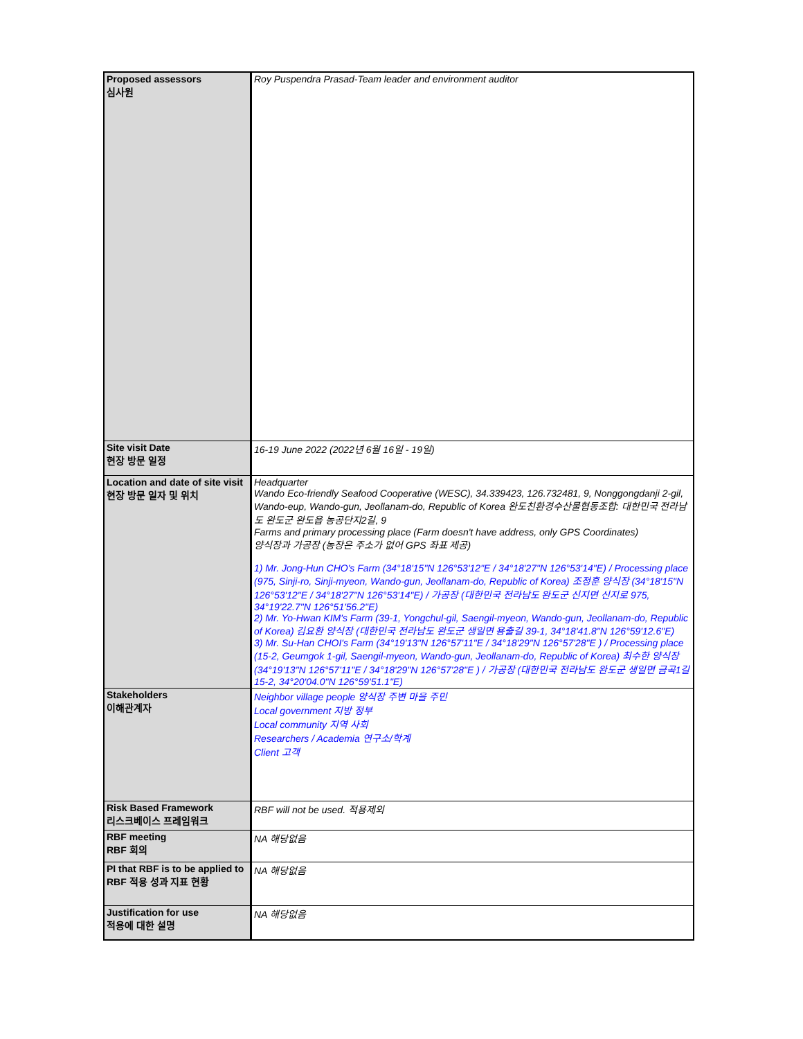| Proposed assessors 심사원 | Roy Puspendra Prasad-Team leader and environment auditor |
| Site visit Date 현장 방문 일정 | 16-19 June 2022 (2022년 6월 16일 - 19일) |
| Location and date of site visit 현장 방문 일자 및 위치 | Headquarter Wando Eco-friendly Seafood Cooperative (WESC), 34.339423, 126.732481, 9, Nonggongdanji 2-gil, Wando-eup, Wando-gun, Jeollanam-do, Republic of Korea 완도친환경수산물협동조합: 대한민국 전라남도 완도군 완도읍 농공단지2길, 9 Farms and primary processing place (Farm doesn't have address, only GPS Coordinates) 양식장과 가공장 (농장은 주소가 없어 GPS 좌표 제공) 1) Mr. Jong-Hun CHO's Farm (34°18'15"N 126°53'12"E / 34°18'27"N 126°53'14"E) / Processing place (975, Sinji-ro, Sinji-myeon, Wando-gun, Jeollanam-do, Republic of Korea) 조정훈 양식장 (34°18'15"N 126°53'12"E / 34°18'27"N 126°53'14"E) / 가공장 (대한민국 전라남도 완도군 신지면 신지로 975, 34°19'22.7"N 126°51'56.2"E) 2) Mr. Yo-Hwan KIM's Farm (39-1, Yongchul-gil, Saengil-myeon, Wando-gun, Jeollanam-do, Republic of Korea) 김요환 양식장 (대한민국 전라남도 완도군 생일면 용출길 39-1, 34°18'41.8"N 126°59'12.6"E) 3) Mr. Su-Han CHOI's Farm (34°19'13"N 126°57'11"E / 34°18'29"N 126°57'28"E ) / Processing place (15-2, Geumgok 1-gil, Saengil-myeon, Wando-gun, Jeollanam-do, Republic of Korea) 최수한 양식장 (34°19'13"N 126°57'11"E / 34°18'29"N 126°57'28"E ) / 가공장 (대한민국 전라남도 완도군 생일면 금곡1길 15-2, 34°20'04.0"N 126°59'51.1"E) |
| Stakeholders 이해관계자 | Neighbor village people 양식장 주변 마을 주민 Local government 지방 정부 Local community 지역 사회 Researchers / Academia 연구소/학계 Client 고객 |
| Risk Based Framework 리스크베이스 프레임워크 | RBF will not be used. 적용제외 |
| RBF meeting RBF 회의 | NA 해당없음 |
| PI that RBF is to be applied to RBF 적용 성과 지표 현황 | NA 해당없음 |
| Justification for use 적용에 대한 설명 | NA 해당없음 |